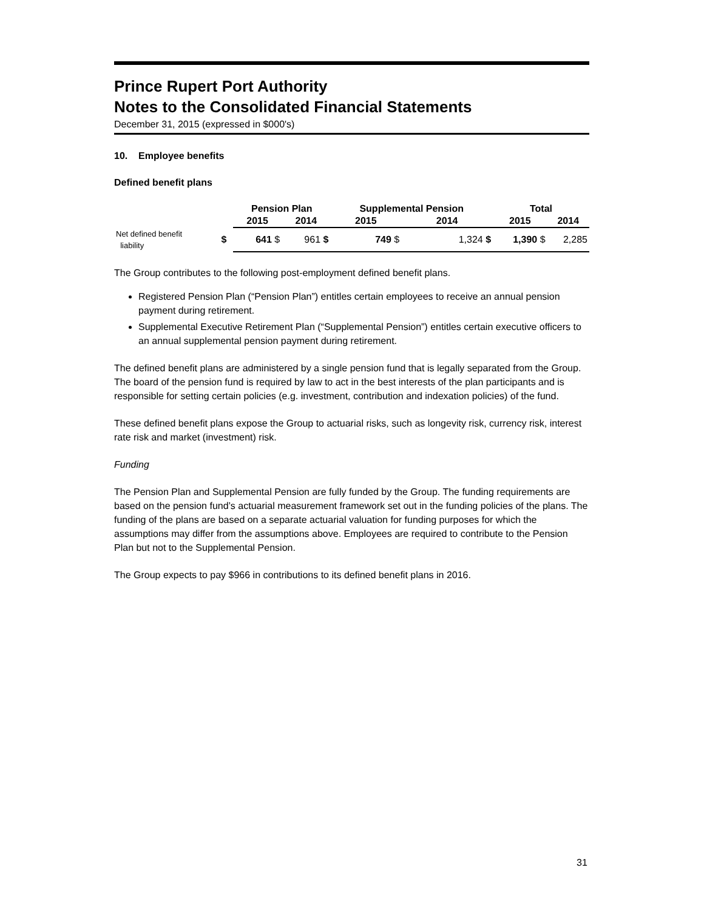Prince Rupert Port Authority
Notes to the Consolidated Financial Statements
December 31, 2015 (expressed in $000's)
10. Employee benefits
Defined benefit plans
| | | Pension Plan | | Supplemental Pension | | Total | |
| --- | --- | --- | --- | --- | --- | --- | --- |
| | | 2015 | 2014 | 2015 | 2014 | 2015 | 2014 |
| Net defined benefit liability | $ | 641 $ | 961 $ | 749 $ | 1,324 $ | 1,390 $ | 2,285 |
The Group contributes to the following post-employment defined benefit plans.
Registered Pension Plan (“Pension Plan”) entitles certain employees to receive an annual pension payment during retirement.
Supplemental Executive Retirement Plan (“Supplemental Pension”) entitles certain executive officers to an annual supplemental pension payment during retirement.
The defined benefit plans are administered by a single pension fund that is legally separated from the Group. The board of the pension fund is required by law to act in the best interests of the plan participants and is responsible for setting certain policies (e.g. investment, contribution and indexation policies) of the fund.
These defined benefit plans expose the Group to actuarial risks, such as longevity risk, currency risk, interest rate risk and market (investment) risk.
Funding
The Pension Plan and Supplemental Pension are fully funded by the Group. The funding requirements are based on the pension fund’s actuarial measurement framework set out in the funding policies of the plans. The funding of the plans are based on a separate actuarial valuation for funding purposes for which the assumptions may differ from the assumptions above. Employees are required to contribute to the Pension Plan but not to the Supplemental Pension.
The Group expects to pay $966 in contributions to its defined benefit plans in 2016.
31